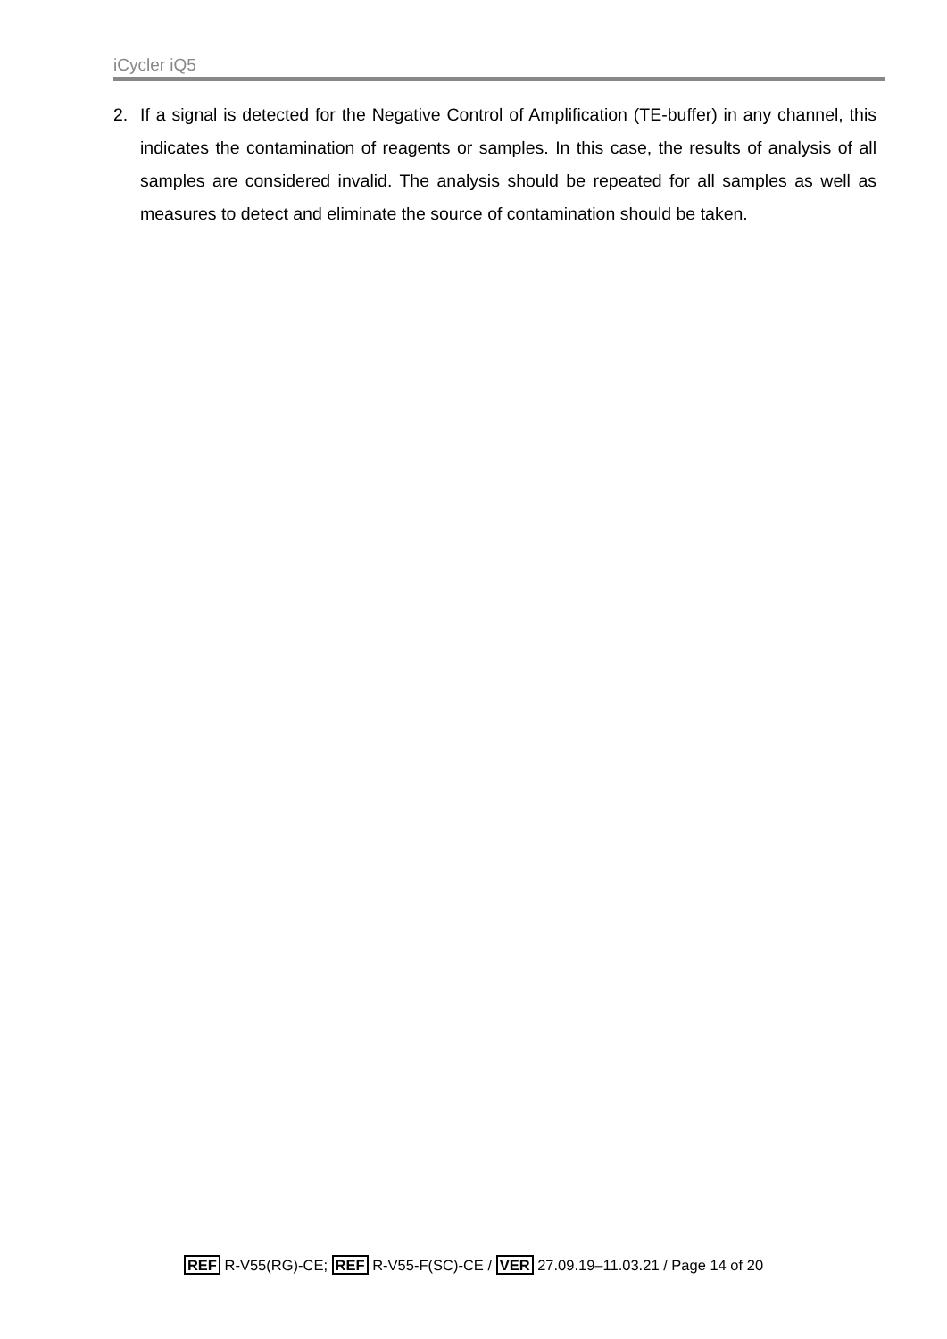iCycler iQ5
2. If a signal is detected for the Negative Control of Amplification (TE-buffer) in any channel, this indicates the contamination of reagents or samples. In this case, the results of analysis of all samples are considered invalid. The analysis should be repeated for all samples as well as measures to detect and eliminate the source of contamination should be taken.
REF R-V55(RG)-CE; REF R-V55-F(SC)-CE / VER 27.09.19–11.03.21 / Page 14 of 20